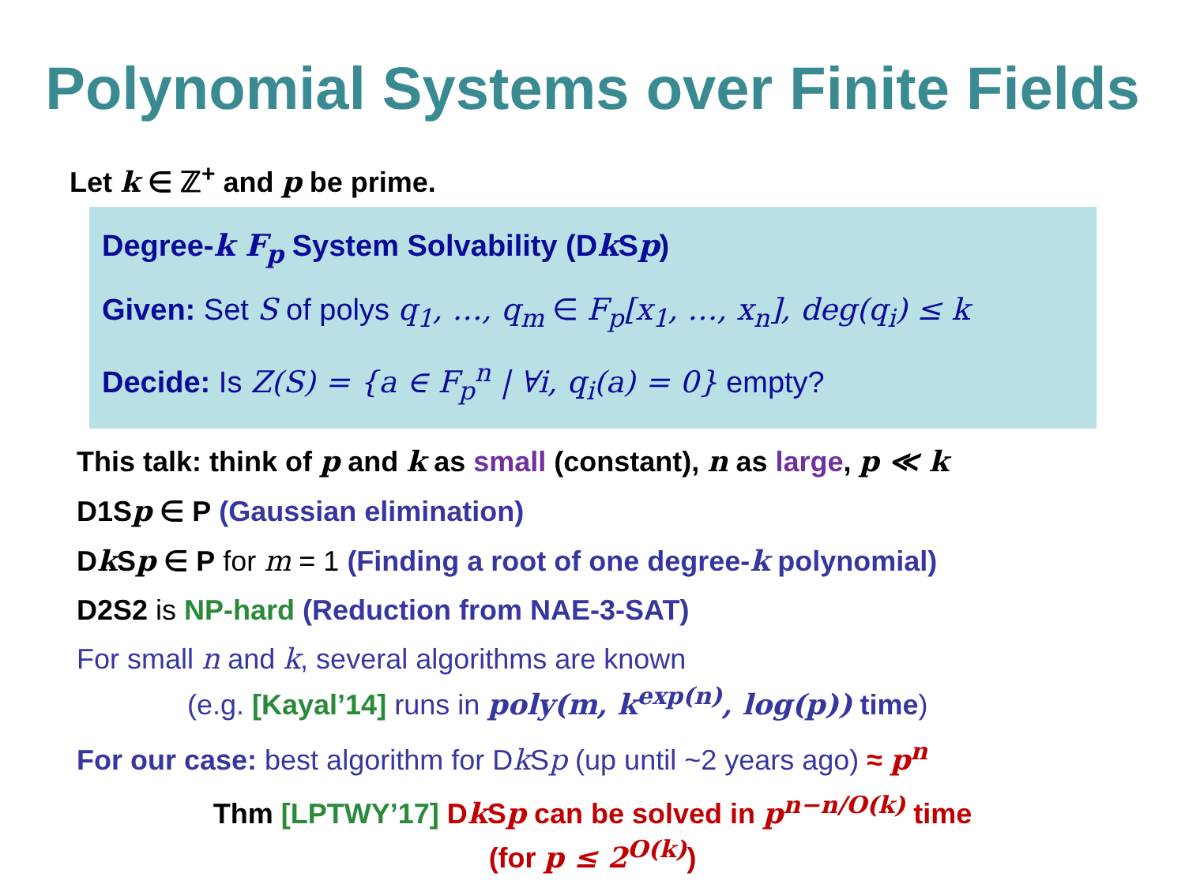Polynomial Systems over Finite Fields
Let k ∈ ℤ<sup>+</sup> and p be prime.
Degree-k F<sub>p</sub> System Solvability (Dk Sp)
Given: Set S of polys q<sub>1</sub>, …, q<sub>m</sub> ∈ F<sub>p</sub>[x<sub>1</sub>, …, x<sub>n</sub>], deg(q<sub>i</sub>) ≤ k
Decide: Is Z(S) = {a ∈ F<sub>p</sub><sup>n</sup> | ∀i, q<sub>i</sub>(a) = 0} empty?
This talk: think of p and k as small (constant), n as large, p ≪ k
D1Sp ∈ P (Gaussian elimination)
Dk Sp ∈ P for m = 1 (Finding a root of one degree-k polynomial)
D2S2 is NP-hard (Reduction from NAE-3-SAT)
For small n and k, several algorithms are known
(e.g. [Kayal’14] runs in poly(m, k<sup>exp(n)</sup>, log(p)) time)
For our case: best algorithm for Dk Sp (up until ~2 years ago) ≈ p<sup>n</sup>
Thm [LPTWY’17] Dk Sp can be solved in p<sup>n−n/O(k)</sup> time
(for p ≤ 2<sup>O(k)</sup>)